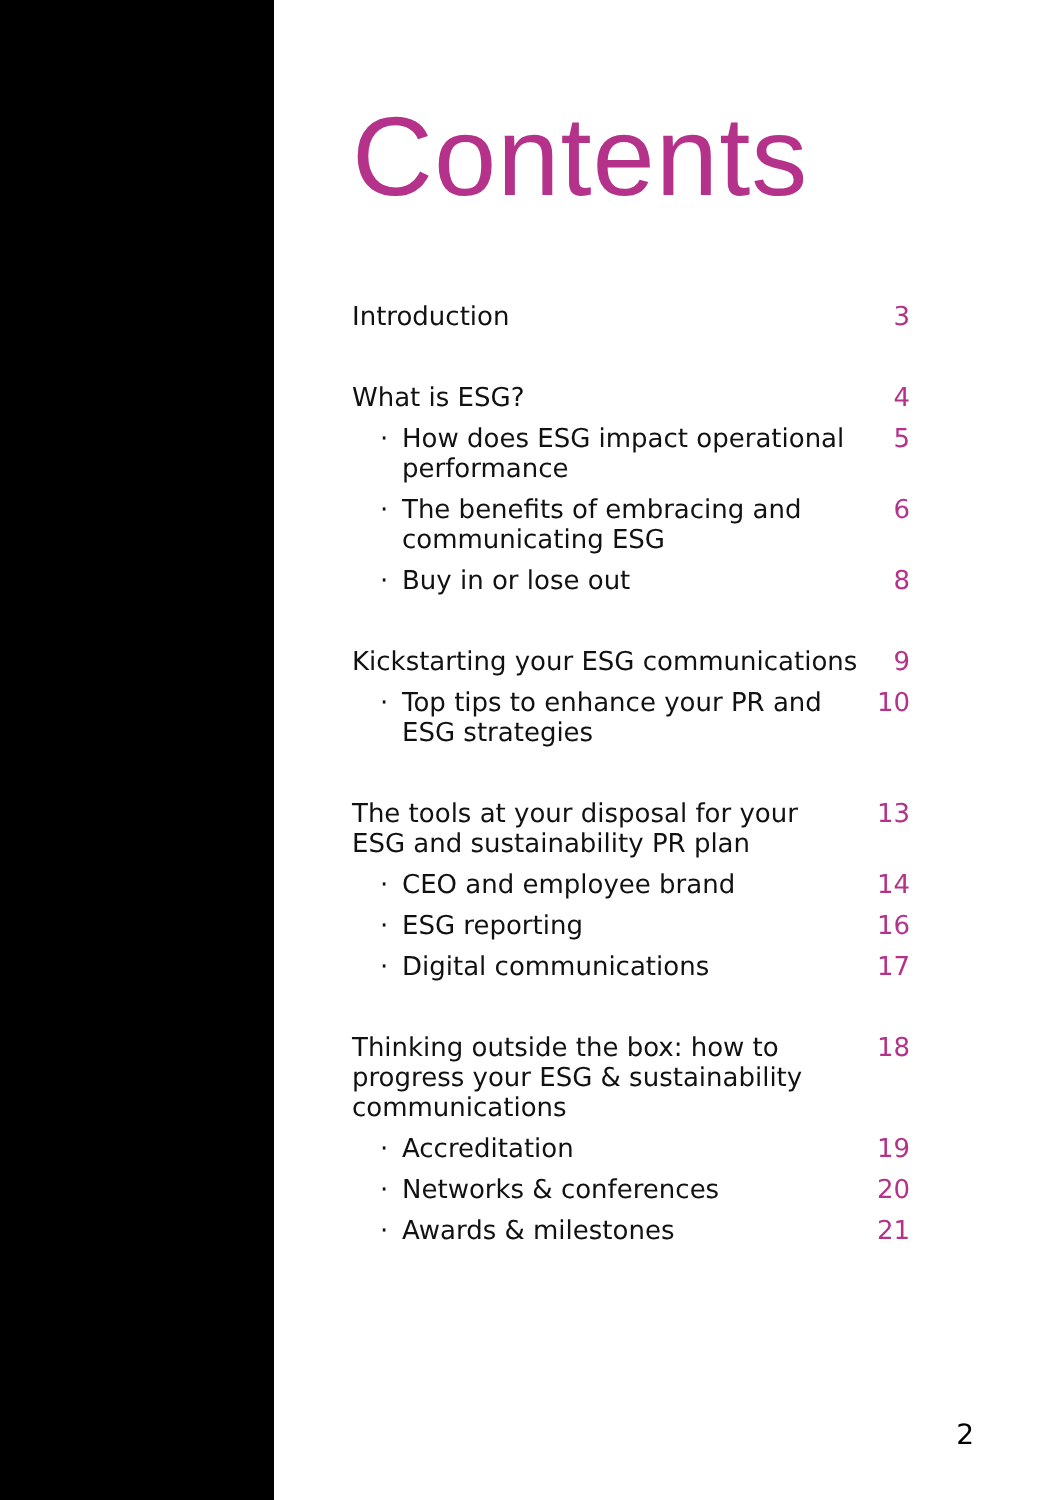Contents
Introduction 3
What is ESG? 4
· How does ESG impact operational
performance 5
· The benefits of embracing and
communicating ESG 6
· Buy in or lose out 8
Kickstarting your ESG communications 9
· Top tips to enhance your PR and
ESG strategies 10
The tools at your disposal for your
ESG and sustainability PR plan 13
· CEO and employee brand 14
· ESG reporting 16
· Digital communications 17
Thinking outside the box: how to
progress your ESG & sustainability
communications 18
· Accreditation 19
· Networks & conferences 20
· Awards & milestones 21
2